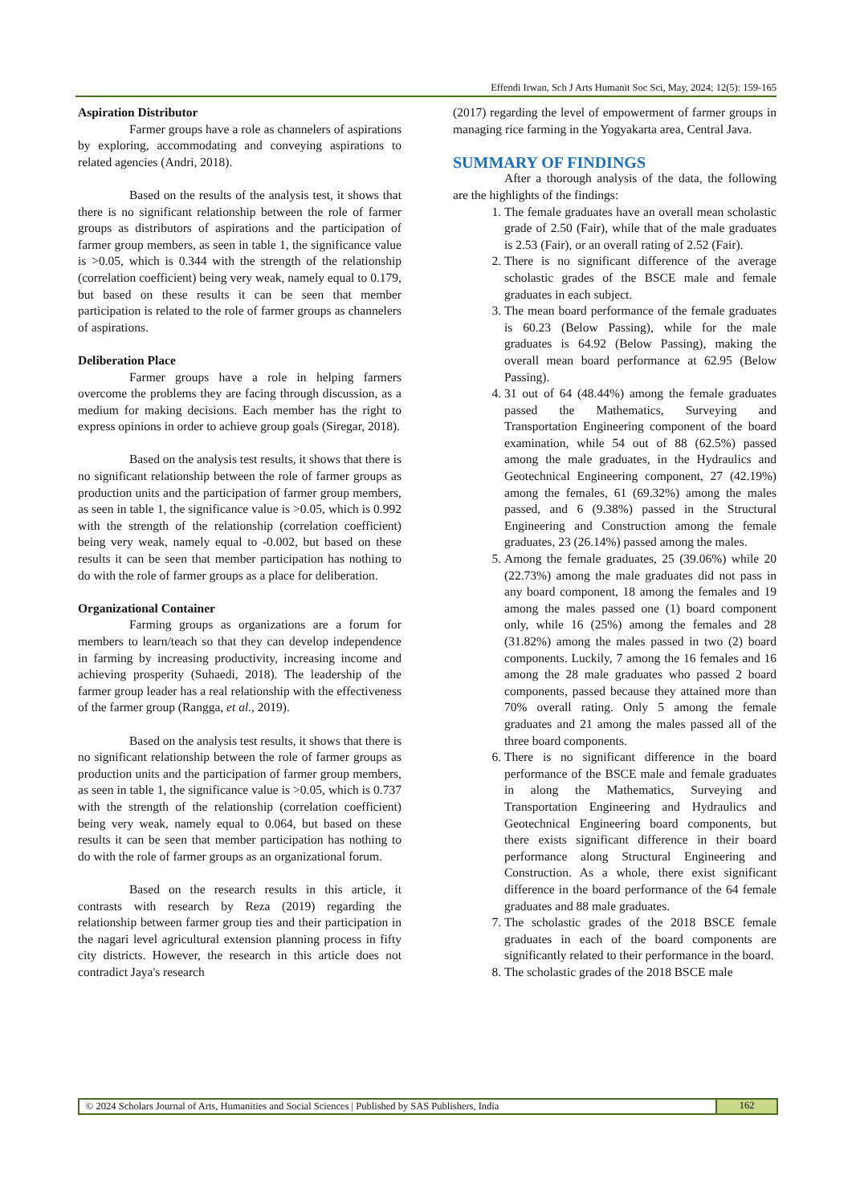Effendi Irwan, Sch J Arts Humanit Soc Sci, May, 2024; 12(5): 159-165
Aspiration Distributor
Farmer groups have a role as channelers of aspirations by exploring, accommodating and conveying aspirations to related agencies (Andri, 2018).
Based on the results of the analysis test, it shows that there is no significant relationship between the role of farmer groups as distributors of aspirations and the participation of farmer group members, as seen in table 1, the significance value is >0.05, which is 0.344 with the strength of the relationship (correlation coefficient) being very weak, namely equal to 0.179, but based on these results it can be seen that member participation is related to the role of farmer groups as channelers of aspirations.
Deliberation Place
Farmer groups have a role in helping farmers overcome the problems they are facing through discussion, as a medium for making decisions. Each member has the right to express opinions in order to achieve group goals (Siregar, 2018).
Based on the analysis test results, it shows that there is no significant relationship between the role of farmer groups as production units and the participation of farmer group members, as seen in table 1, the significance value is >0.05, which is 0.992 with the strength of the relationship (correlation coefficient) being very weak, namely equal to -0.002, but based on these results it can be seen that member participation has nothing to do with the role of farmer groups as a place for deliberation.
Organizational Container
Farming groups as organizations are a forum for members to learn/teach so that they can develop independence in farming by increasing productivity, increasing income and achieving prosperity (Suhaedi, 2018). The leadership of the farmer group leader has a real relationship with the effectiveness of the farmer group (Rangga, et al., 2019).
Based on the analysis test results, it shows that there is no significant relationship between the role of farmer groups as production units and the participation of farmer group members, as seen in table 1, the significance value is >0.05, which is 0.737 with the strength of the relationship (correlation coefficient) being very weak, namely equal to 0.064, but based on these results it can be seen that member participation has nothing to do with the role of farmer groups as an organizational forum.
Based on the research results in this article, it contrasts with research by Reza (2019) regarding the relationship between farmer group ties and their participation in the nagari level agricultural extension planning process in fifty city districts. However, the research in this article does not contradict Jaya's research
(2017) regarding the level of empowerment of farmer groups in managing rice farming in the Yogyakarta area, Central Java.
SUMMARY OF FINDINGS
After a thorough analysis of the data, the following are the highlights of the findings:
1. The female graduates have an overall mean scholastic grade of 2.50 (Fair), while that of the male graduates is 2.53 (Fair), or an overall rating of 2.52 (Fair).
2. There is no significant difference of the average scholastic grades of the BSCE male and female graduates in each subject.
3. The mean board performance of the female graduates is 60.23 (Below Passing), while for the male graduates is 64.92 (Below Passing), making the overall mean board performance at 62.95 (Below Passing).
4. 31 out of 64 (48.44%) among the female graduates passed the Mathematics, Surveying and Transportation Engineering component of the board examination, while 54 out of 88 (62.5%) passed among the male graduates, in the Hydraulics and Geotechnical Engineering component, 27 (42.19%) among the females, 61 (69.32%) among the males passed, and 6 (9.38%) passed in the Structural Engineering and Construction among the female graduates, 23 (26.14%) passed among the males.
5. Among the female graduates, 25 (39.06%) while 20 (22.73%) among the male graduates did not pass in any board component, 18 among the females and 19 among the males passed one (1) board component only, while 16 (25%) among the females and 28 (31.82%) among the males passed in two (2) board components. Luckily, 7 among the 16 females and 16 among the 28 male graduates who passed 2 board components, passed because they attained more than 70% overall rating. Only 5 among the female graduates and 21 among the males passed all of the three board components.
6. There is no significant difference in the board performance of the BSCE male and female graduates in along the Mathematics, Surveying and Transportation Engineering and Hydraulics and Geotechnical Engineering board components, but there exists significant difference in their board performance along Structural Engineering and Construction. As a whole, there exist significant difference in the board performance of the 64 female graduates and 88 male graduates.
7. The scholastic grades of the 2018 BSCE female graduates in each of the board components are significantly related to their performance in the board.
8. The scholastic grades of the 2018 BSCE male
© 2024 Scholars Journal of Arts, Humanities and Social Sciences | Published by SAS Publishers, India
162